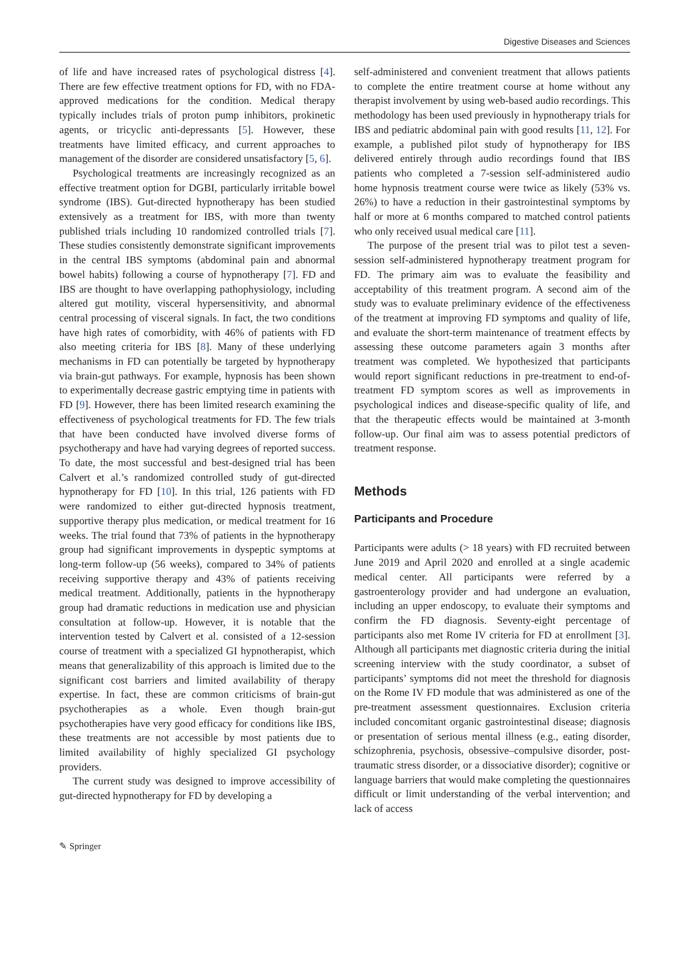Digestive Diseases and Sciences
of life and have increased rates of psychological distress [4]. There are few effective treatment options for FD, with no FDA-approved medications for the condition. Medical therapy typically includes trials of proton pump inhibitors, prokinetic agents, or tricyclic anti-depressants [5]. However, these treatments have limited efficacy, and current approaches to management of the disorder are considered unsatisfactory [5, 6].
Psychological treatments are increasingly recognized as an effective treatment option for DGBI, particularly irritable bowel syndrome (IBS). Gut-directed hypnotherapy has been studied extensively as a treatment for IBS, with more than twenty published trials including 10 randomized controlled trials [7]. These studies consistently demonstrate significant improvements in the central IBS symptoms (abdominal pain and abnormal bowel habits) following a course of hypnotherapy [7]. FD and IBS are thought to have overlapping pathophysiology, including altered gut motility, visceral hypersensitivity, and abnormal central processing of visceral signals. In fact, the two conditions have high rates of comorbidity, with 46% of patients with FD also meeting criteria for IBS [8]. Many of these underlying mechanisms in FD can potentially be targeted by hypnotherapy via brain-gut pathways. For example, hypnosis has been shown to experimentally decrease gastric emptying time in patients with FD [9]. However, there has been limited research examining the effectiveness of psychological treatments for FD. The few trials that have been conducted have involved diverse forms of psychotherapy and have had varying degrees of reported success. To date, the most successful and best-designed trial has been Calvert et al.’s randomized controlled study of gut-directed hypnotherapy for FD [10]. In this trial, 126 patients with FD were randomized to either gut-directed hypnosis treatment, supportive therapy plus medication, or medical treatment for 16 weeks. The trial found that 73% of patients in the hypnotherapy group had significant improvements in dyspeptic symptoms at long-term follow-up (56 weeks), compared to 34% of patients receiving supportive therapy and 43% of patients receiving medical treatment. Additionally, patients in the hypnotherapy group had dramatic reductions in medication use and physician consultation at follow-up. However, it is notable that the intervention tested by Calvert et al. consisted of a 12-session course of treatment with a specialized GI hypnotherapist, which means that generalizability of this approach is limited due to the significant cost barriers and limited availability of therapy expertise. In fact, these are common criticisms of brain-gut psychotherapies as a whole. Even though brain-gut psychotherapies have very good efficacy for conditions like IBS, these treatments are not accessible by most patients due to limited availability of highly specialized GI psychology providers.
The current study was designed to improve accessibility of gut-directed hypnotherapy for FD by developing a
self-administered and convenient treatment that allows patients to complete the entire treatment course at home without any therapist involvement by using web-based audio recordings. This methodology has been used previously in hypnotherapy trials for IBS and pediatric abdominal pain with good results [11, 12]. For example, a published pilot study of hypnotherapy for IBS delivered entirely through audio recordings found that IBS patients who completed a 7-session self-administered audio home hypnosis treatment course were twice as likely (53% vs. 26%) to have a reduction in their gastrointestinal symptoms by half or more at 6 months compared to matched control patients who only received usual medical care [11].
The purpose of the present trial was to pilot test a seven-session self-administered hypnotherapy treatment program for FD. The primary aim was to evaluate the feasibility and acceptability of this treatment program. A second aim of the study was to evaluate preliminary evidence of the effectiveness of the treatment at improving FD symptoms and quality of life, and evaluate the short-term maintenance of treatment effects by assessing these outcome parameters again 3 months after treatment was completed. We hypothesized that participants would report significant reductions in pre-treatment to end-of-treatment FD symptom scores as well as improvements in psychological indices and disease-specific quality of life, and that the therapeutic effects would be maintained at 3-month follow-up. Our final aim was to assess potential predictors of treatment response.
Methods
Participants and Procedure
Participants were adults (> 18 years) with FD recruited between June 2019 and April 2020 and enrolled at a single academic medical center. All participants were referred by a gastroenterology provider and had undergone an evaluation, including an upper endoscopy, to evaluate their symptoms and confirm the FD diagnosis. Seventy-eight percentage of participants also met Rome IV criteria for FD at enrollment [3]. Although all participants met diagnostic criteria during the initial screening interview with the study coordinator, a subset of participants’ symptoms did not meet the threshold for diagnosis on the Rome IV FD module that was administered as one of the pre-treatment assessment questionnaires. Exclusion criteria included concomitant organic gastrointestinal disease; diagnosis or presentation of serious mental illness (e.g., eating disorder, schizophrenia, psychosis, obsessive–compulsive disorder, post-traumatic stress disorder, or a dissociative disorder); cognitive or language barriers that would make completing the questionnaires difficult or limit understanding of the verbal intervention; and lack of access
✎ Springer